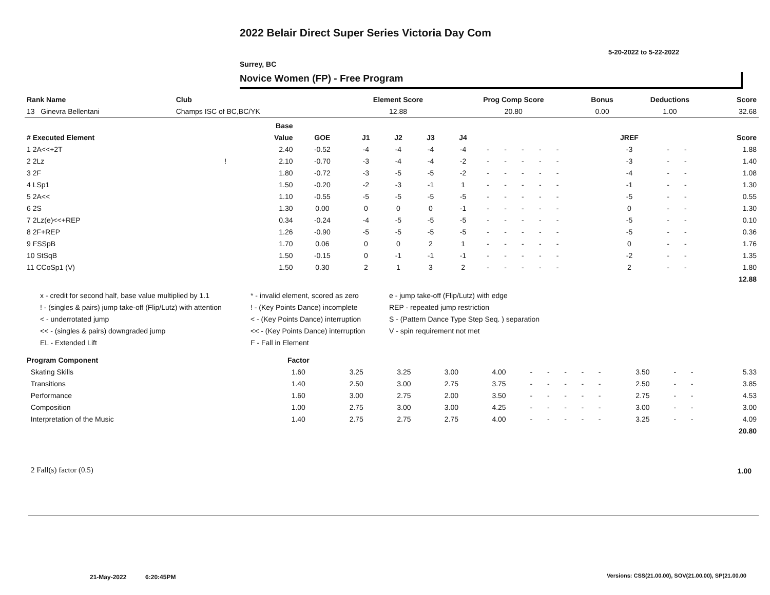2022 Belair Direct Super Series Victoria Day Com
5-20-2022 to 5-22-2022
Surrey, BC
Novice Women (FP) - Free Program
| Rank Name | Club | Element Score | Prog Comp Score | Bonus | Deductions | Score |
| --- | --- | --- | --- | --- | --- | --- |
| 13 Ginevra Bellentani | Champs ISC of BC,BC/YK | 12.88 | 20.80 | 0.00 | 1.00 | 32.68 |
| | | Base | | | | | | | | | | | | | | | | | |
| --- | --- | --- | --- | --- | --- | --- | --- | --- | --- | --- | --- | --- | --- | --- | --- | --- | --- | --- | --- |
| # Executed Element | | Value | GOE | J1 | J2 | J3 | J4 | | | | | | | | | JREF | | | Score |
| 1 2A<<+2T | | 2.40 | -0.52 | -4 | -4 | -4 | -4 | - | - | - | - | - | | | | -3 | - | - | 1.88 |
| 2 2Lz | ! | 2.10 | -0.70 | -3 | -4 | -4 | -2 | - | - | - | - | - | | | | -3 | - | - | 1.40 |
| 3 2F | | 1.80 | -0.72 | -3 | -5 | -5 | -2 | - | - | - | - | - | | | | -4 | - | - | 1.08 |
| 4 LSp1 | | 1.50 | -0.20 | -2 | -3 | -1 | 1 | - | - | - | - | - | | | | -1 | - | - | 1.30 |
| 5 2A<< | | 1.10 | -0.55 | -5 | -5 | -5 | -5 | - | - | - | - | - | | | | -5 | - | - | 0.55 |
| 6 2S | | 1.30 | 0.00 | 0 | 0 | 0 | -1 | - | - | - | - | - | | | | 0 | - | - | 1.30 |
| 7 2Lz(e)<<+REP | | 0.34 | -0.24 | -4 | -5 | -5 | -5 | - | - | - | - | - | | | | -5 | - | - | 0.10 |
| 8 2F+REP | | 1.26 | -0.90 | -5 | -5 | -5 | -5 | - | - | - | - | - | | | | -5 | - | - | 0.36 |
| 9 FSSpB | | 1.70 | 0.06 | 0 | 0 | 2 | 1 | - | - | - | - | - | | | | 0 | - | - | 1.76 |
| 10 StSqB | | 1.50 | -0.15 | 0 | -1 | -1 | -1 | - | - | - | - | - | | | | -2 | - | - | 1.35 |
| 11 CCoSp1 (V) | | 1.50 | 0.30 | 2 | 1 | 3 | 2 | - | - | - | - | - | | | | 2 | - | - | 1.80 |
| | | | | | | | | | | | | | | | | | | | 12.88 |
x - credit for second half, base value multiplied by 1.1
* - invalid element, scored as zero
e - jump take-off (Flip/Lutz) with edge
! - (singles & pairs) jump take-off (Flip/Lutz) with attention
! - (Key Points Dance) incomplete
REP - repeated jump restriction
< - underrotated jump
< - (Key Points Dance) interruption
S - (Pattern Dance Type Step Seq. ) separation
<< - (singles & pairs) downgraded jump
<< - (Key Points Dance) interruption
V - spin requirement not met
EL - Extended Lift
F - Fall in Element
| Program Component | Factor | | | | | | | | | | | | | | |
| --- | --- | --- | --- | --- | --- | --- | --- | --- | --- | --- | --- | --- | --- | --- | --- |
| Skating Skills | 1.60 | 3.25 | 3.25 | 3.00 | 4.00 | - | - | - | - | - | | 3.50 | - | - | 5.33 |
| Transitions | 1.40 | 2.50 | 3.00 | 2.75 | 3.75 | - | - | - | - | - | | 2.50 | - | - | 3.85 |
| Performance | 1.60 | 3.00 | 2.75 | 2.00 | 3.50 | - | - | - | - | - | | 2.75 | - | - | 4.53 |
| Composition | 1.00 | 2.75 | 3.00 | 3.00 | 4.25 | - | - | - | - | - | | 3.00 | - | - | 3.00 |
| Interpretation of the Music | 1.40 | 2.75 | 2.75 | 2.75 | 4.00 | - | - | - | - | - | | 3.25 | - | - | 4.09 |
| | | | | | | | | | | | | | | | 20.80 |
2 Fall(s) factor (0.5) 1.00
21-May-2022 6:20:45PM
Versions: CSS(21.00.00), SOV(21.00.00), SP(21.00.00